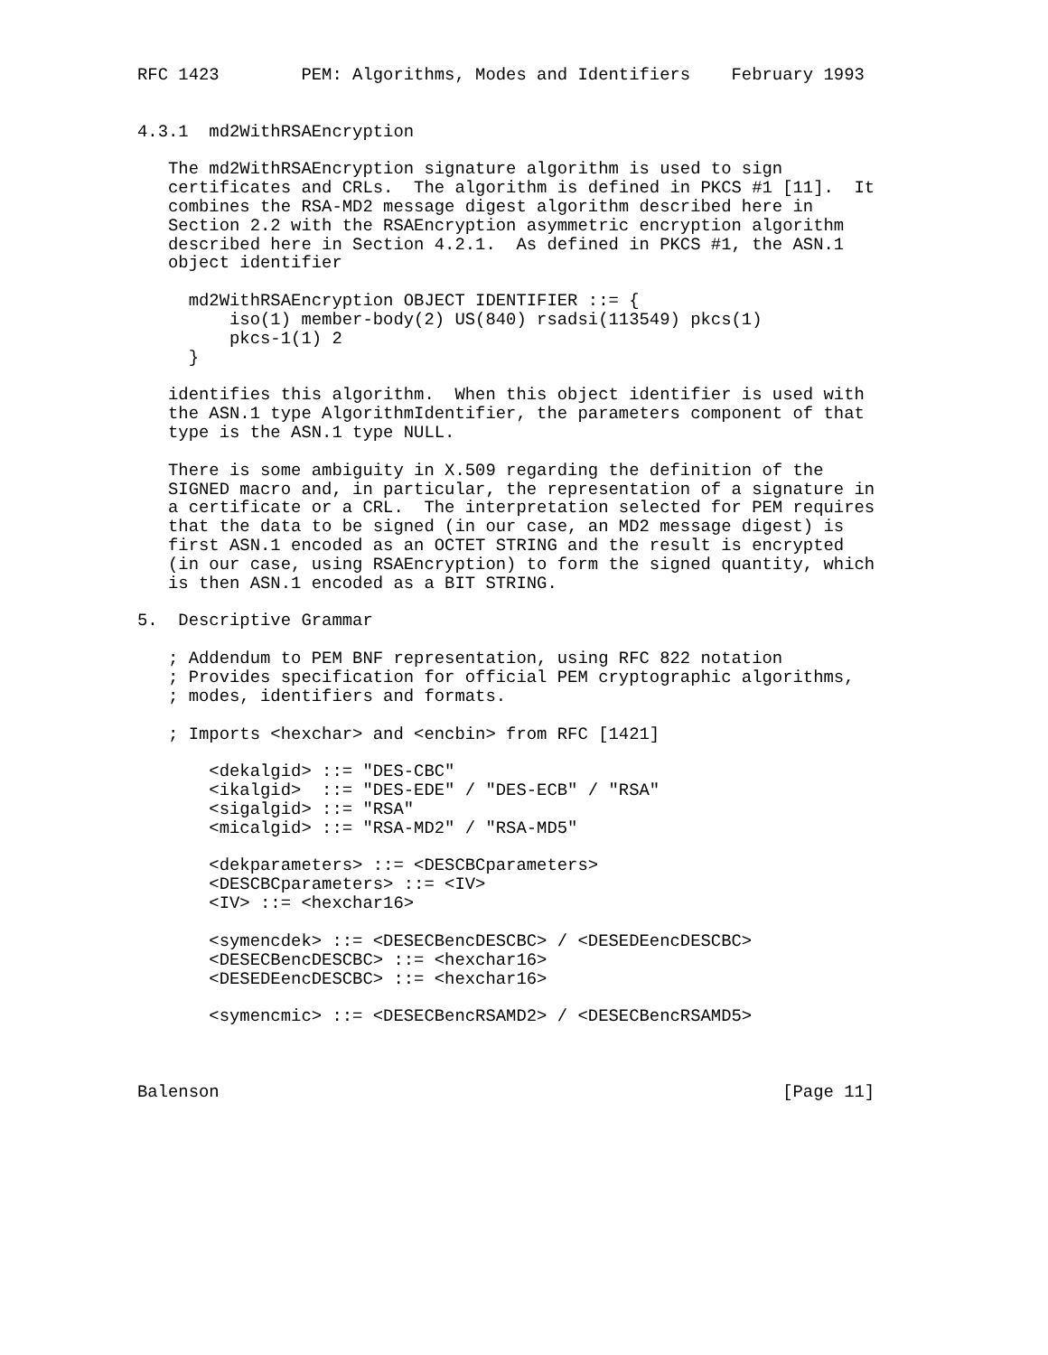RFC 1423        PEM: Algorithms, Modes and Identifiers    February 1993


4.3.1  md2WithRSAEncryption

   The md2WithRSAEncryption signature algorithm is used to sign
   certificates and CRLs.  The algorithm is defined in PKCS #1 [11].  It
   combines the RSA-MD2 message digest algorithm described here in
   Section 2.2 with the RSAEncryption asymmetric encryption algorithm
   described here in Section 4.2.1.  As defined in PKCS #1, the ASN.1
   object identifier

     md2WithRSAEncryption OBJECT IDENTIFIER ::= {
         iso(1) member-body(2) US(840) rsadsi(113549) pkcs(1)
         pkcs-1(1) 2
     }

   identifies this algorithm.  When this object identifier is used with
   the ASN.1 type AlgorithmIdentifier, the parameters component of that
   type is the ASN.1 type NULL.

   There is some ambiguity in X.509 regarding the definition of the
   SIGNED macro and, in particular, the representation of a signature in
   a certificate or a CRL.  The interpretation selected for PEM requires
   that the data to be signed (in our case, an MD2 message digest) is
   first ASN.1 encoded as an OCTET STRING and the result is encrypted
   (in our case, using RSAEncryption) to form the signed quantity, which
   is then ASN.1 encoded as a BIT STRING.

5.  Descriptive Grammar

   ; Addendum to PEM BNF representation, using RFC 822 notation
   ; Provides specification for official PEM cryptographic algorithms,
   ; modes, identifiers and formats.

   ; Imports <hexchar> and <encbin> from RFC [1421]

       <dekalgid> ::= "DES-CBC"
       <ikalgid>  ::= "DES-EDE" / "DES-ECB" / "RSA"
       <sigalgid> ::= "RSA"
       <micalgid> ::= "RSA-MD2" / "RSA-MD5"

       <dekparameters> ::= <DESCBCparameters>
       <DESCBCparameters> ::= <IV>
       <IV> ::= <hexchar16>

       <symencdek> ::= <DESECBencDESCBC> / <DESEDEencDESCBC>
       <DESECBencDESCBC> ::= <hexchar16>
       <DESEDEencDESCBC> ::= <hexchar16>

       <symencmic> ::= <DESECBencRSAMD2> / <DESECBencRSAMD5>



Balenson                                                       [Page 11]